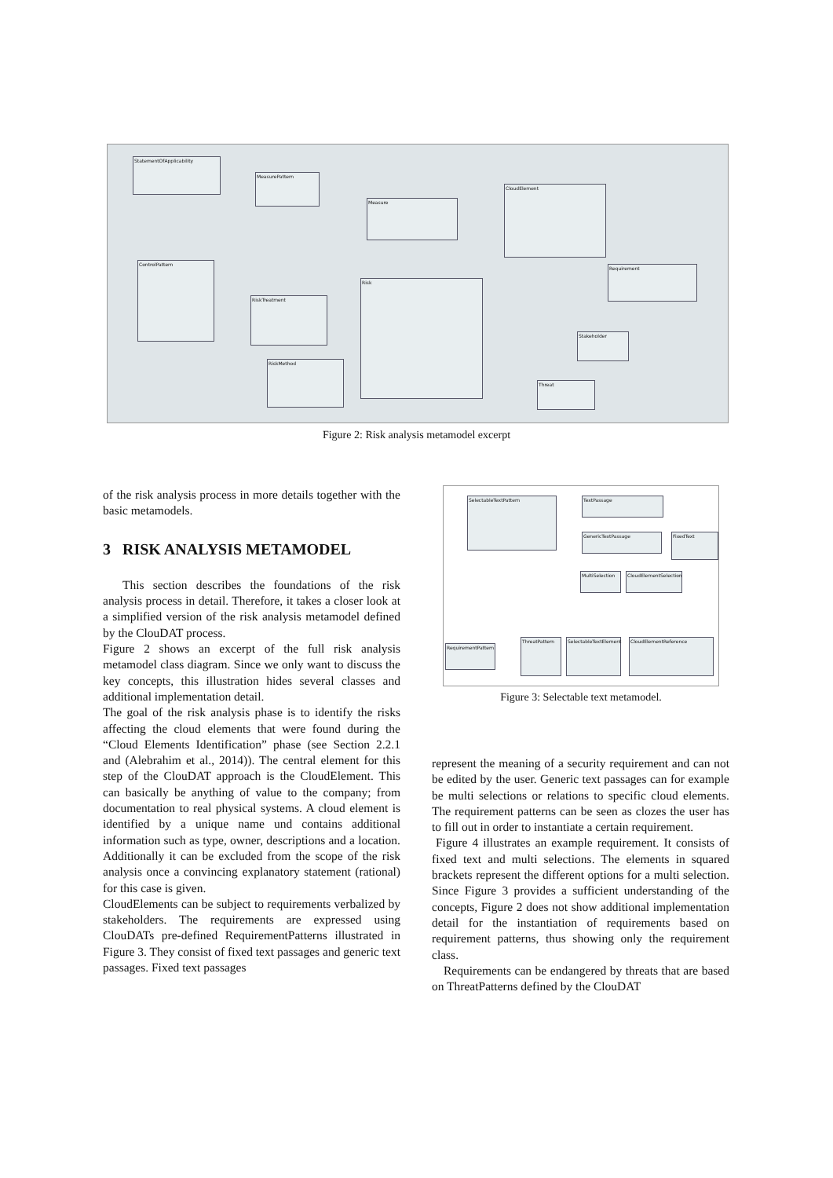StatementOfApplicability
MeasurePattern
Measure
CloudElement
ControlPattern
RiskTreatment
Risk
Requirement
Stakeholder
Threat
RiskMethod
Figure 2: Risk analysis metamodel excerpt
of the risk analysis process in more details together with the basic metamodels.
3 RISK ANALYSIS METAMODEL
This section describes the foundations of the risk analysis process in detail. Therefore, it takes a closer look at a simplified version of the risk analysis metamodel defined by the ClouDAT process.
Figure 2 shows an excerpt of the full risk analysis metamodel class diagram. Since we only want to discuss the key concepts, this illustration hides several classes and additional implementation detail.
The goal of the risk analysis phase is to identify the risks affecting the cloud elements that were found during the “Cloud Elements Identification” phase (see Section 2.2.1 and (Alebrahim et al., 2014)). The central element for this step of the ClouDAT approach is the CloudElement. This can basically be anything of value to the company; from documentation to real physical systems. A cloud element is identified by a unique name und contains additional information such as type, owner, descriptions and a location. Additionally it can be excluded from the scope of the risk analysis once a convincing explanatory statement (rational) for this case is given.
CloudElements can be subject to requirements verbalized by stakeholders. The requirements are expressed using ClouDATs pre-defined RequirementPatterns illustrated in Figure 3. They consist of fixed text passages and generic text passages. Fixed text passages
SelectableTextPattern TextPassage
GenericTextPassage FixedText
MultiSelection
CloudElementSelection
RequirementPattern
ThreatPattern
SelectableTextElement
CloudElementReference
Figure 3: Selectable text metamodel.
represent the meaning of a security requirement and can not be edited by the user. Generic text passages can for example be multi selections or relations to specific cloud elements. The requirement patterns can be seen as clozes the user has to fill out in order to instantiate a certain requirement.
Figure 4 illustrates an example requirement. It consists of fixed text and multi selections. The elements in squared brackets represent the different options for a multi selection. Since Figure 3 provides a sufficient understanding of the concepts, Figure 2 does not show additional implementation detail for the instantiation of requirements based on requirement patterns, thus showing only the requirement class.
Requirements can be endangered by threats that are based on ThreatPatterns defined by the ClouDAT